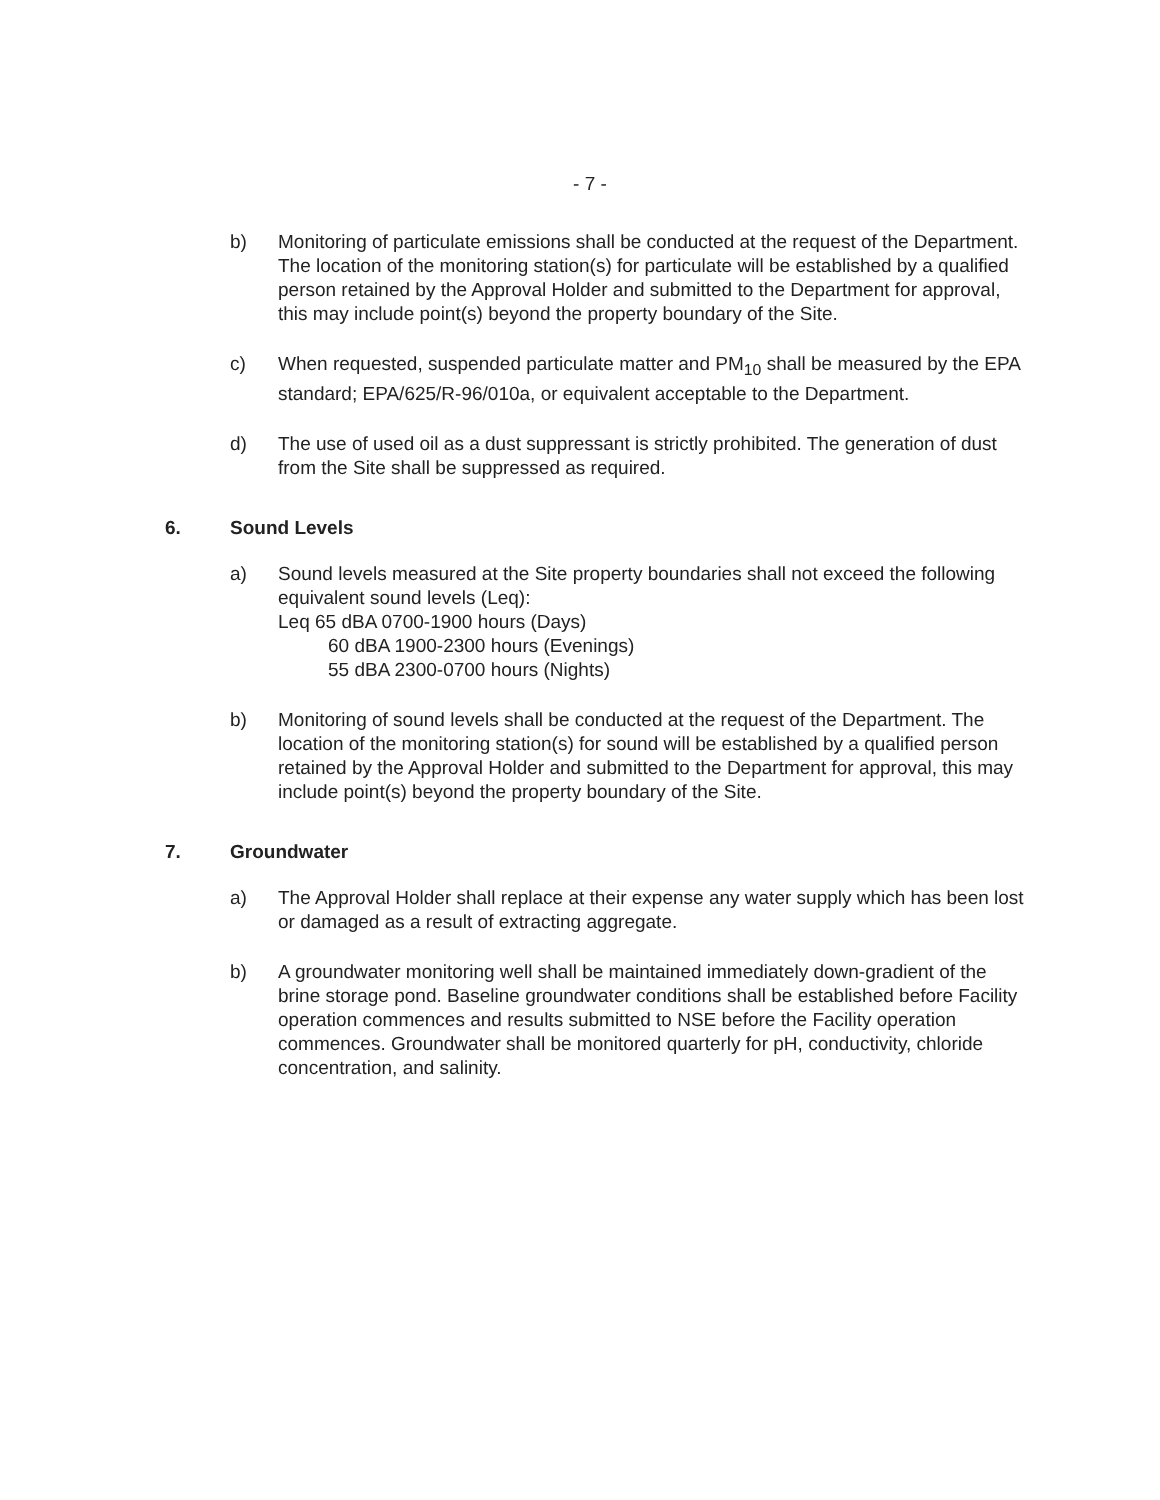- 7 -
b) Monitoring of particulate emissions shall be conducted at the request of the Department. The location of the monitoring station(s) for particulate will be established by a qualified person retained by the Approval Holder and submitted to the Department for approval, this may include point(s) beyond the property boundary of the Site.
c) When requested, suspended particulate matter and PM<sub>10</sub> shall be measured by the EPA standard; EPA/625/R-96/010a, or equivalent acceptable to the Department.
d) The use of used oil as a dust suppressant is strictly prohibited. The generation of dust from the Site shall be suppressed as required.
6. Sound Levels
a) Sound levels measured at the Site property boundaries shall not exceed the following equivalent sound levels (Leq):
Leq 65 dBA 0700-1900 hours (Days)
60 dBA 1900-2300 hours (Evenings)
55 dBA 2300-0700 hours (Nights)
b) Monitoring of sound levels shall be conducted at the request of the Department. The location of the monitoring station(s) for sound will be established by a qualified person retained by the Approval Holder and submitted to the Department for approval, this may include point(s) beyond the property boundary of the Site.
7. Groundwater
a) The Approval Holder shall replace at their expense any water supply which has been lost or damaged as a result of extracting aggregate.
b) A groundwater monitoring well shall be maintained immediately down-gradient of the brine storage pond. Baseline groundwater conditions shall be established before Facility operation commences and results submitted to NSE before the Facility operation commences. Groundwater shall be monitored quarterly for pH, conductivity, chloride concentration, and salinity.